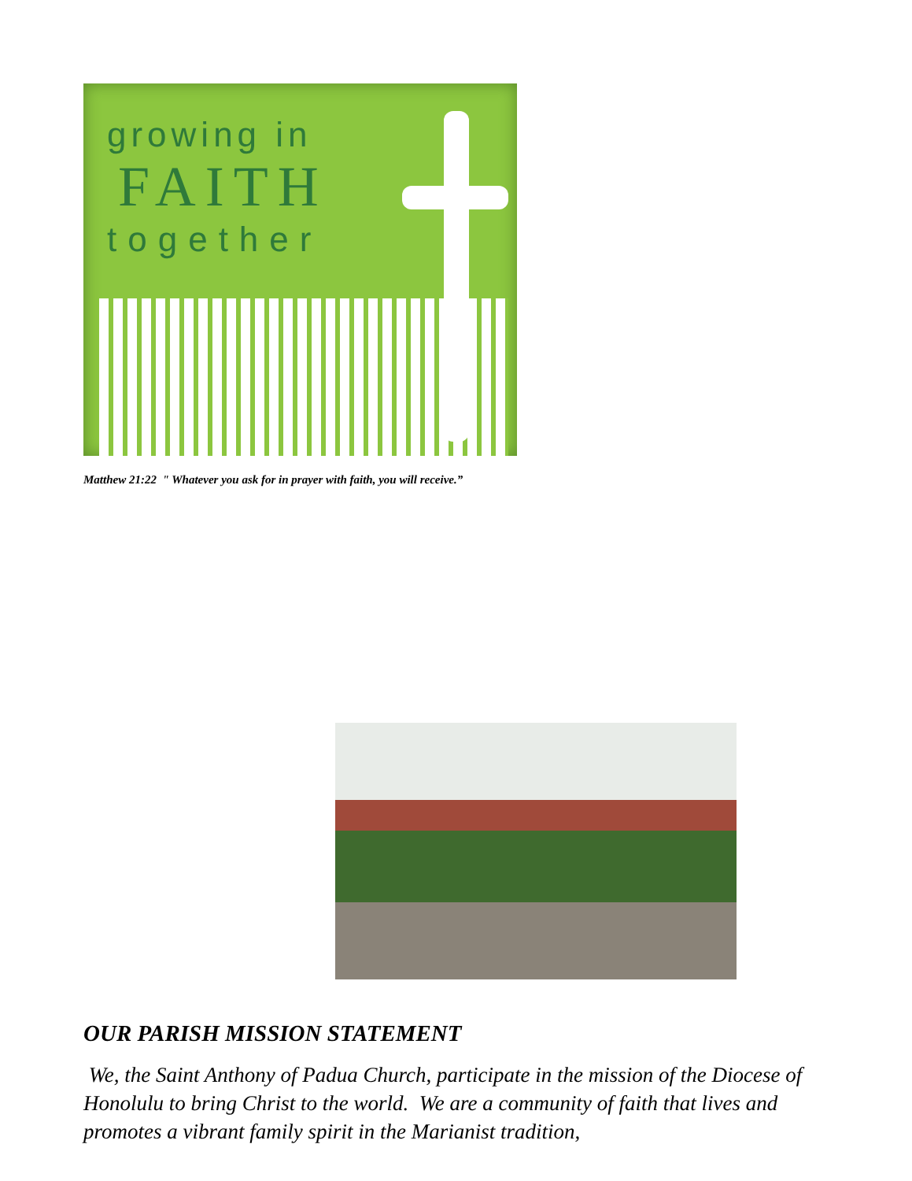growing in
FAITH
together
Matthew 21:22 " Whatever you ask for in prayer with faith, you will receive.”
OUR PARISH MISSION STATEMENT
We, the Saint Anthony of Padua Church, participate in the mission of the Diocese of Honolulu to bring Christ to the world. We are a community of faith that lives and promotes a vibrant family spirit in the Marianist tradition,